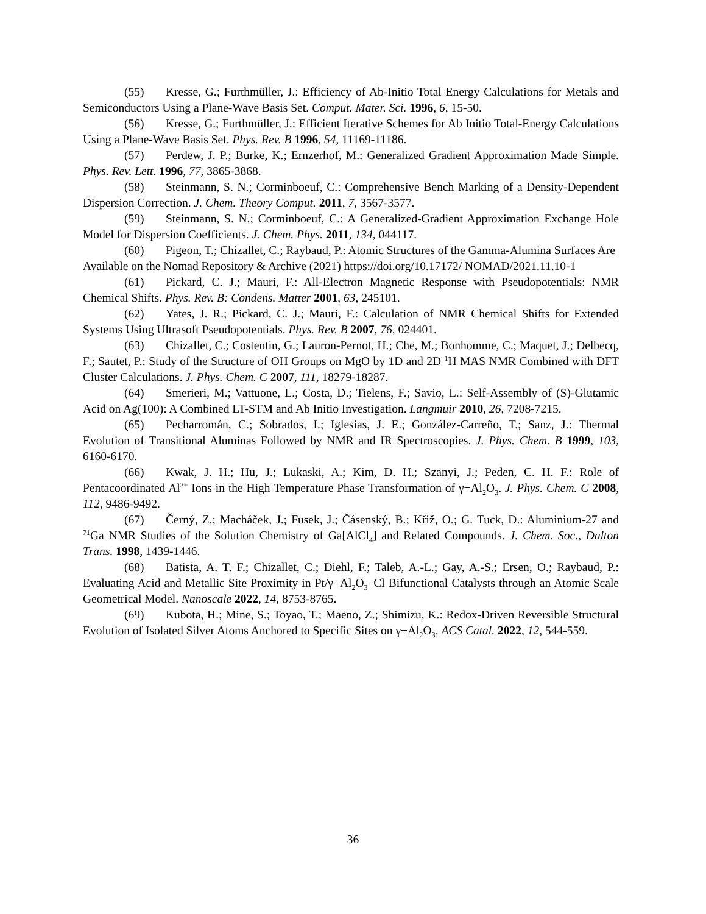(55) Kresse, G.; Furthmüller, J.: Efficiency of Ab-Initio Total Energy Calculations for Metals and Semiconductors Using a Plane-Wave Basis Set. Comput. Mater. Sci. 1996, 6, 15-50.
(56) Kresse, G.; Furthmüller, J.: Efficient Iterative Schemes for Ab Initio Total-Energy Calculations Using a Plane-Wave Basis Set. Phys. Rev. B 1996, 54, 11169-11186.
(57) Perdew, J. P.; Burke, K.; Ernzerhof, M.: Generalized Gradient Approximation Made Simple. Phys. Rev. Lett. 1996, 77, 3865-3868.
(58) Steinmann, S. N.; Corminboeuf, C.: Comprehensive Bench Marking of a Density-Dependent Dispersion Correction. J. Chem. Theory Comput. 2011, 7, 3567-3577.
(59) Steinmann, S. N.; Corminboeuf, C.: A Generalized-Gradient Approximation Exchange Hole Model for Dispersion Coefficients. J. Chem. Phys. 2011, 134, 044117.
(60) Pigeon, T.; Chizallet, C.; Raybaud, P.: Atomic Structures of the Gamma-Alumina Surfaces Are Available on the Nomad Repository & Archive (2021) https://doi.org/10.17172/ NOMAD/2021.11.10-1
(61) Pickard, C. J.; Mauri, F.: All-Electron Magnetic Response with Pseudopotentials: NMR Chemical Shifts. Phys. Rev. B: Condens. Matter 2001, 63, 245101.
(62) Yates, J. R.; Pickard, C. J.; Mauri, F.: Calculation of NMR Chemical Shifts for Extended Systems Using Ultrasoft Pseudopotentials. Phys. Rev. B 2007, 76, 024401.
(63) Chizallet, C.; Costentin, G.; Lauron-Pernot, H.; Che, M.; Bonhomme, C.; Maquet, J.; Delbecq, F.; Sautet, P.: Study of the Structure of OH Groups on MgO by 1D and 2D <sup>1</sup>H MAS NMR Combined with DFT Cluster Calculations. J. Phys. Chem. C 2007, 111, 18279-18287.
(64) Smerieri, M.; Vattuone, L.; Costa, D.; Tielens, F.; Savio, L.: Self-Assembly of (S)-Glutamic Acid on Ag(100): A Combined LT-STM and Ab Initio Investigation. Langmuir 2010, 26, 7208-7215.
(65) Pecharromán, C.; Sobrados, I.; Iglesias, J. E.; González-Carreño, T.; Sanz, J.: Thermal Evolution of Transitional Aluminas Followed by NMR and IR Spectroscopies. J. Phys. Chem. B 1999, 103, 6160-6170.
(66) Kwak, J. H.; Hu, J.; Lukaski, A.; Kim, D. H.; Szanyi, J.; Peden, C. H. F.: Role of Pentacoordinated Al<sup>3+</sup> Ions in the High Temperature Phase Transformation of γ−Al<sub>2</sub>O<sub>3</sub>. J. Phys. Chem. C 2008, 112, 9486-9492.
(67) Černý, Z.; Macháček, J.; Fusek, J.; Čásenský, B.; Křiž, O.; G. Tuck, D.: Aluminium-27 and <sup>71</sup>Ga NMR Studies of the Solution Chemistry of Ga[AlCl<sub>4</sub>] and Related Compounds. J. Chem. Soc., Dalton Trans. 1998, 1439-1446.
(68) Batista, A. T. F.; Chizallet, C.; Diehl, F.; Taleb, A.-L.; Gay, A.-S.; Ersen, O.; Raybaud, P.: Evaluating Acid and Metallic Site Proximity in Pt/γ−Al<sub>2</sub>O<sub>3</sub>–Cl Bifunctional Catalysts through an Atomic Scale Geometrical Model. Nanoscale 2022, 14, 8753-8765.
(69) Kubota, H.; Mine, S.; Toyao, T.; Maeno, Z.; Shimizu, K.: Redox-Driven Reversible Structural Evolution of Isolated Silver Atoms Anchored to Specific Sites on γ−Al<sub>2</sub>O<sub>3</sub>. ACS Catal. 2022, 12, 544-559.
36